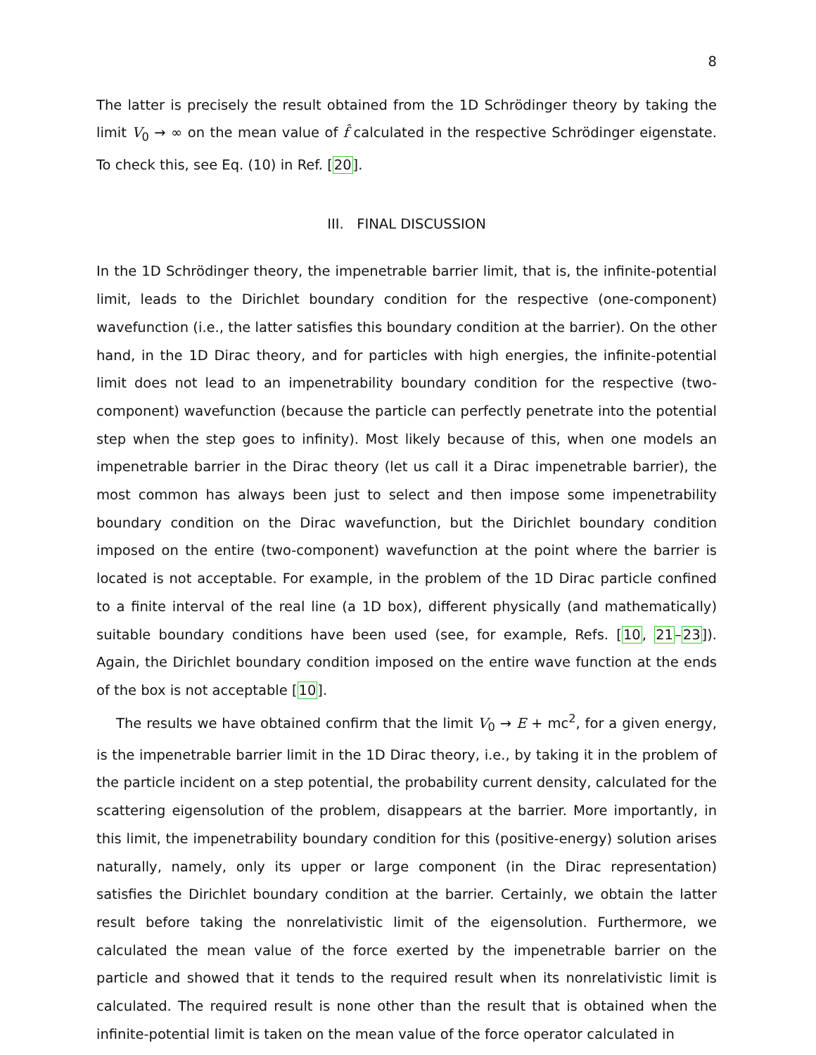8
The latter is precisely the result obtained from the 1D Schrödinger theory by taking the limit V<sub>0</sub> → ∞ on the mean value of f̂ calculated in the respective Schrödinger eigenstate. To check this, see Eq. (10) in Ref. [20].
III. FINAL DISCUSSION
In the 1D Schrödinger theory, the impenetrable barrier limit, that is, the infinite-potential limit, leads to the Dirichlet boundary condition for the respective (one-component) wavefunction (i.e., the latter satisfies this boundary condition at the barrier). On the other hand, in the 1D Dirac theory, and for particles with high energies, the infinite-potential limit does not lead to an impenetrability boundary condition for the respective (two-component) wavefunction (because the particle can perfectly penetrate into the potential step when the step goes to infinity). Most likely because of this, when one models an impenetrable barrier in the Dirac theory (let us call it a Dirac impenetrable barrier), the most common has always been just to select and then impose some impenetrability boundary condition on the Dirac wavefunction, but the Dirichlet boundary condition imposed on the entire (two-component) wavefunction at the point where the barrier is located is not acceptable. For example, in the problem of the 1D Dirac particle confined to a finite interval of the real line (a 1D box), different physically (and mathematically) suitable boundary conditions have been used (see, for example, Refs. [10, 21–23]). Again, the Dirichlet boundary condition imposed on the entire wave function at the ends of the box is not acceptable [10].
The results we have obtained confirm that the limit V<sub>0</sub> → E + mc<sup>2</sup>, for a given energy, is the impenetrable barrier limit in the 1D Dirac theory, i.e., by taking it in the problem of the particle incident on a step potential, the probability current density, calculated for the scattering eigensolution of the problem, disappears at the barrier. More importantly, in this limit, the impenetrability boundary condition for this (positive-energy) solution arises naturally, namely, only its upper or large component (in the Dirac representation) satisfies the Dirichlet boundary condition at the barrier. Certainly, we obtain the latter result before taking the nonrelativistic limit of the eigensolution. Furthermore, we calculated the mean value of the force exerted by the impenetrable barrier on the particle and showed that it tends to the required result when its nonrelativistic limit is calculated. The required result is none other than the result that is obtained when the infinite-potential limit is taken on the mean value of the force operator calculated in